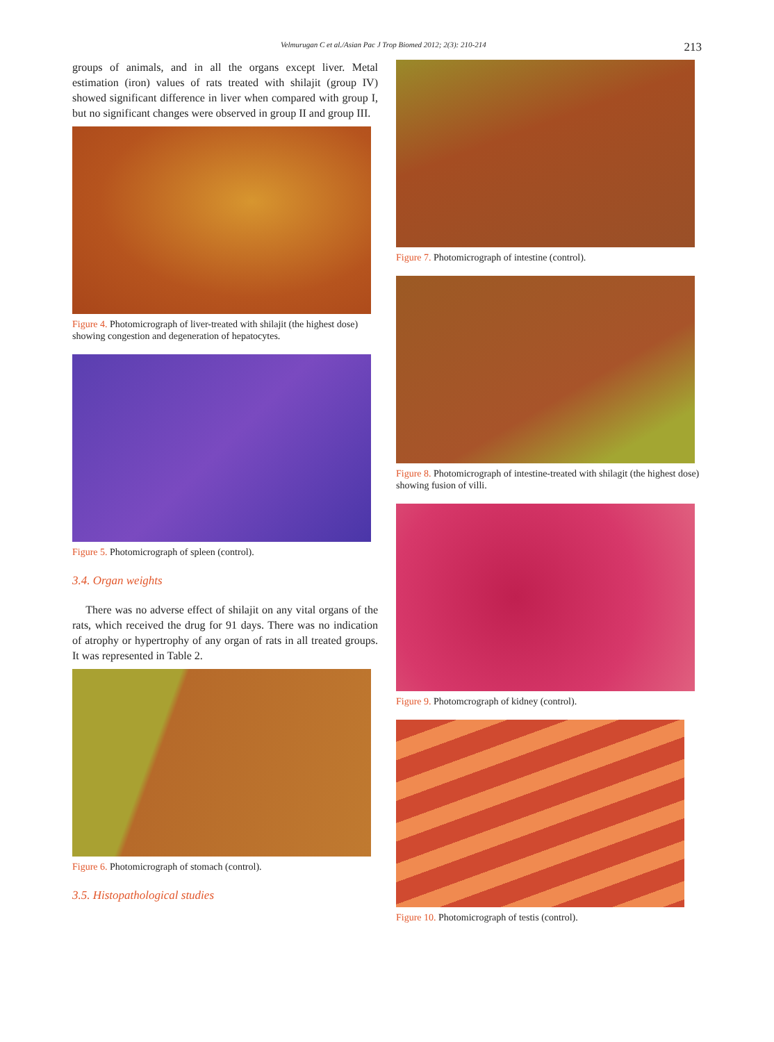Velmurugan C et al./Asian Pac J Trop Biomed 2012; 2(3): 210-214 213
groups of animals, and in all the organs except liver. Metal estimation (iron) values of rats treated with shilajit (group IV) showed significant difference in liver when compared with group I, but no significant changes were observed in group II and group III.
Figure 4. Photomicrograph of liver-treated with shilajit (the highest dose) showing congestion and degeneration of hepatocytes.
Figure 5. Photomicrograph of spleen (control).
3.4. Organ weights
There was no adverse effect of shilajit on any vital organs of the rats, which received the drug for 91 days. There was no indication of atrophy or hypertrophy of any organ of rats in all treated groups. It was represented in Table 2.
Figure 6. Photomicrograph of stomach (control).
3.5. Histopathological studies
Figure 7. Photomicrograph of intestine (control).
Figure 8. Photomicrograph of intestine-treated with shilagit (the highest dose) showing fusion of villi.
Figure 9. Photomcrograph of kidney (control).
Figure 10. Photomicrograph of testis (control).